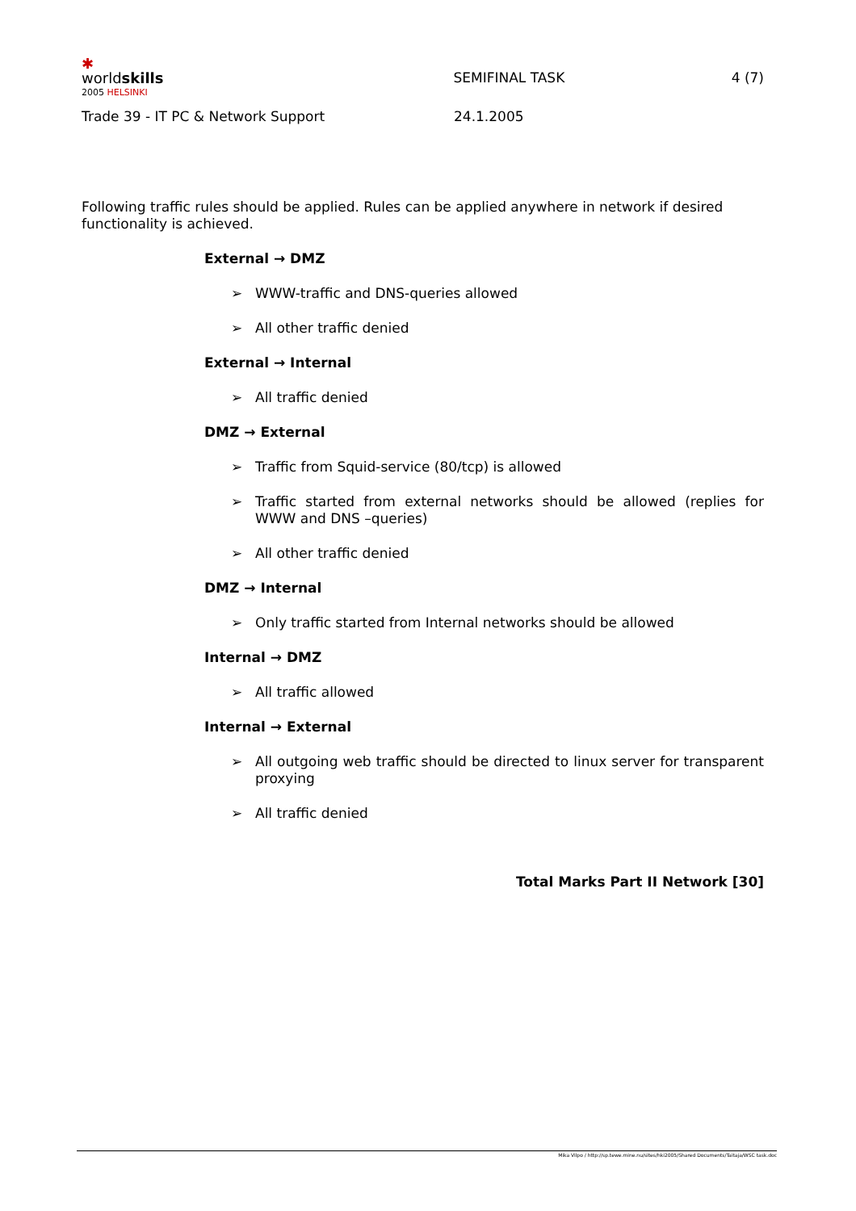✱
worldskills
2005 HELSINKI
SEMIFINAL TASK
4 (7)
Trade 39 - IT PC & Network Support
24.1.2005
Following traffic rules should be applied. Rules can be applied anywhere in network if desired functionality is achieved.
External → DMZ
➢ WWW-traffic and DNS-queries allowed
➢ All other traffic denied
External → Internal
➢ All traffic denied
DMZ → External
➢ Traffic from Squid-service (80/tcp) is allowed
➢ Traffic started from external networks should be allowed (replies for WWW and DNS –queries)
➢ All other traffic denied
DMZ → Internal
➢ Only traffic started from Internal networks should be allowed
Internal → DMZ
➢ All traffic allowed
Internal → External
➢ All outgoing web traffic should be directed to linux server for transparent proxying
➢ All traffic denied
Total Marks Part II Network [30]
Mika Vilpo / http://sp.tewe.mine.nu/sites/hki2005/Shared Documents/Taitaja/WSC task.doc